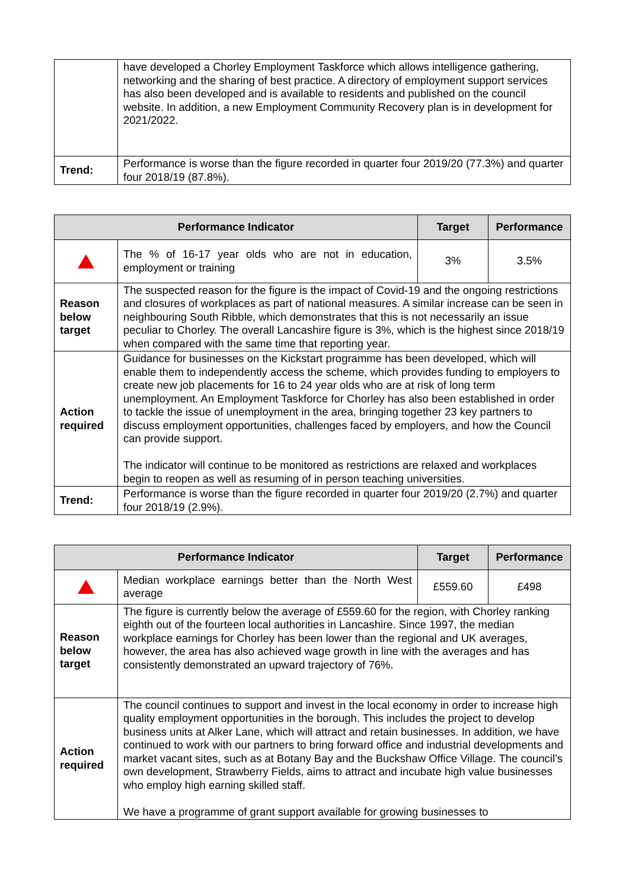| | have developed a Chorley Employment Taskforce which allows intelligence gathering, networking and the sharing of best practice. A directory of employment support services has also been developed and is available to residents and published on the council website. In addition, a new Employment Community Recovery plan is in development for 2021/2022. |
| Trend: | Performance is worse than the figure recorded in quarter four 2019/20 (77.3%) and quarter four 2018/19 (87.8%). |
| Performance Indicator | | Target | Performance |
| --- | --- | --- | --- |
| | The % of 16-17 year olds who are not in education, employment or training | 3% | 3.5% |
| Reason below target | The suspected reason for the figure is the impact of Covid-19 and the ongoing restrictions and closures of workplaces as part of national measures. A similar increase can be seen in neighbouring South Ribble, which demonstrates that this is not necessarily an issue peculiar to Chorley. The overall Lancashire figure is 3%, which is the highest since 2018/19 when compared with the same time that reporting year. | | |
| Action required | Guidance for businesses on the Kickstart programme has been developed, which will enable them to independently access the scheme, which provides funding to employers to create new job placements for 16 to 24 year olds who are at risk of long term unemployment. An Employment Taskforce for Chorley has also been established in order to tackle the issue of unemployment in the area, bringing together 23 key partners to discuss employment opportunities, challenges faced by employers, and how the Council can provide support. The indicator will continue to be monitored as restrictions are relaxed and workplaces begin to reopen as well as resuming of in person teaching universities. | | |
| Trend: | Performance is worse than the figure recorded in quarter four 2019/20 (2.7%) and quarter four 2018/19 (2.9%). | | |
| Performance Indicator | | Target | Performance |
| --- | --- | --- | --- |
| | Median workplace earnings better than the North West average | £559.60 | £498 |
| Reason below target | The figure is currently below the average of £559.60 for the region, with Chorley ranking eighth out of the fourteen local authorities in Lancashire. Since 1997, the median workplace earnings for Chorley has been lower than the regional and UK averages, however, the area has also achieved wage growth in line with the averages and has consistently demonstrated an upward trajectory of 76%. | | |
| Action required | The council continues to support and invest in the local economy in order to increase high quality employment opportunities in the borough. This includes the project to develop business units at Alker Lane, which will attract and retain businesses. In addition, we have continued to work with our partners to bring forward office and industrial developments and market vacant sites, such as at Botany Bay and the Buckshaw Office Village. The council’s own development, Strawberry Fields, aims to attract and incubate high value businesses who employ high earning skilled staff. We have a programme of grant support available for growing businesses to | | |